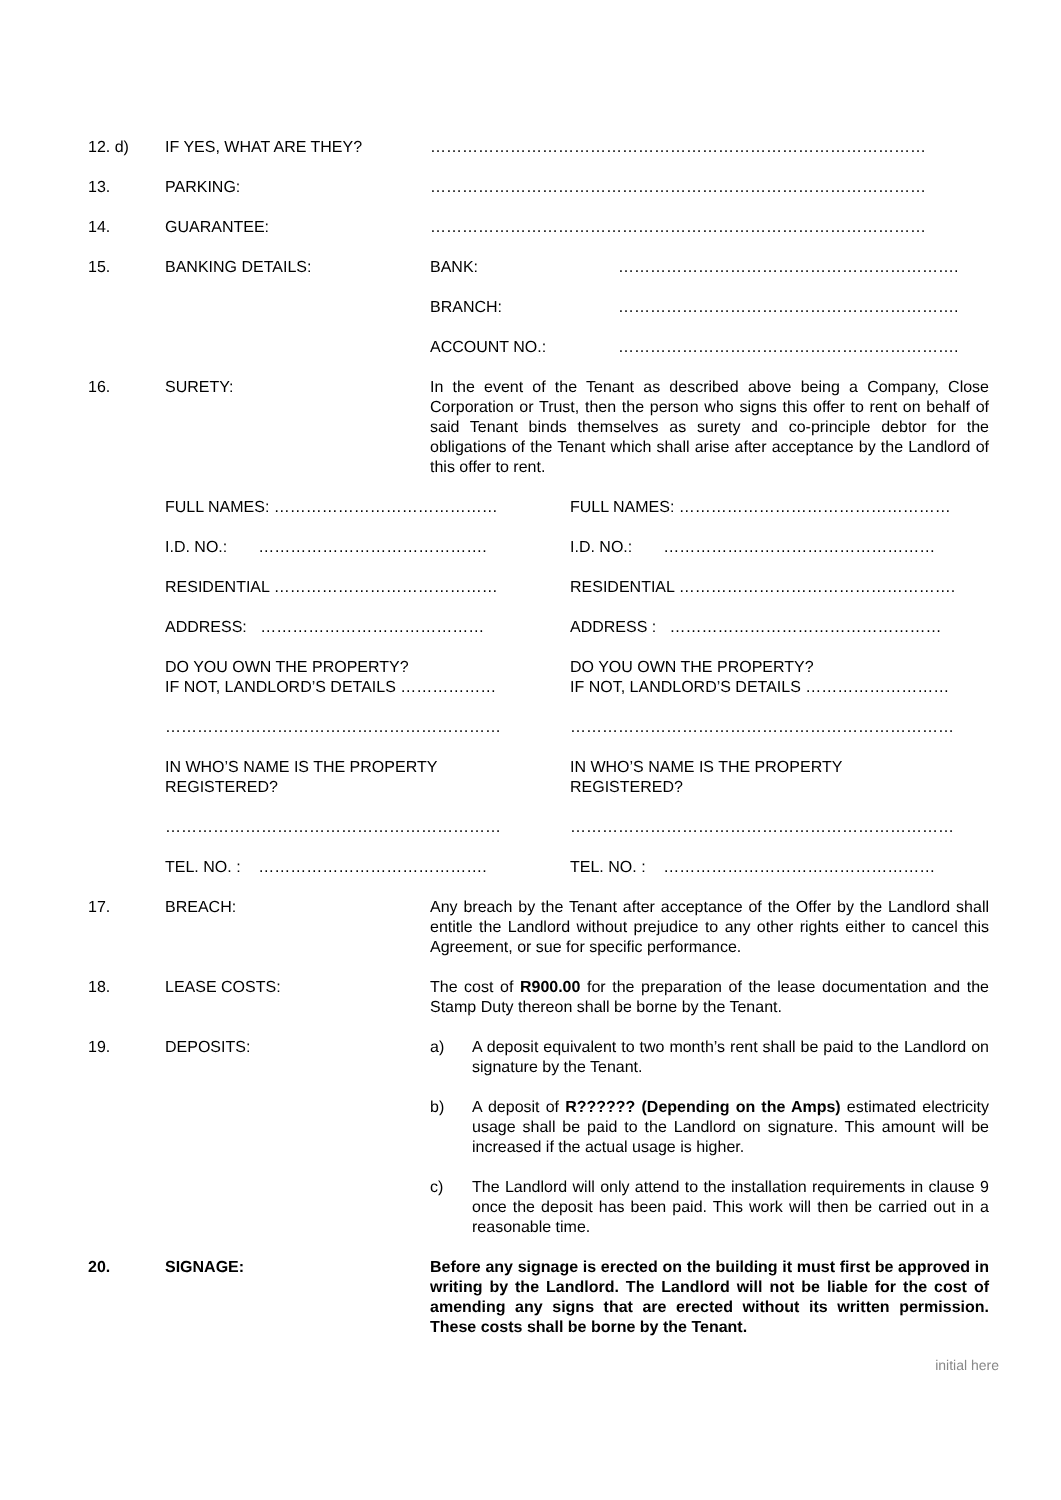12. d) IF YES, WHAT ARE THEY? …………………………………………………………………………………
13. PARKING: …………………………………………………………………………………
14. GUARANTEE: …………………………………………………………………………………
15. BANKING DETAILS: BANK: ……………………………………………………….
BRANCH: ……………………………………………………….
ACCOUNT NO.: ……………………………………………………….
16. SURETY: In the event of the Tenant as described above being a Company, Close Corporation or Trust, then the person who signs this offer to rent on behalf of said Tenant binds themselves as surety and co-principle debtor for the obligations of the Tenant which shall arise after acceptance by the Landlord of this offer to rent.
FULL NAMES: …………………………………… FULL NAMES: ……………………………………………
I.D. NO.: ……………………………………. I.D. NO.: ……………………………………………
RESIDENTIAL …………………………………… RESIDENTIAL …………………………………………….
ADDRESS: …………………………………… ADDRESS : ……………………………………………
DO YOU OWN THE PROPERTY?
IF NOT, LANDLORD’S DETAILS ………………
DO YOU OWN THE PROPERTY?
IF NOT, LANDLORD’S DETAILS ………………………
……………………………………………………… ………………………………………………………………
IN WHO’S NAME IS THE PROPERTY
REGISTERED?
IN WHO’S NAME IS THE PROPERTY
REGISTERED?
……………………………………………………… ………………………………………………………………
TEL. NO. : ……………………………………. TEL. NO. : ……………………………………………
17. BREACH: Any breach by the Tenant after acceptance of the Offer by the Landlord shall entitle the Landlord without prejudice to any other rights either to cancel this Agreement, or sue for specific performance.
18. LEASE COSTS: The cost of R900.00 for the preparation of the lease documentation and the Stamp Duty thereon shall be borne by the Tenant.
19. DEPOSITS: a) A deposit equivalent to two month’s rent shall be paid to the Landlord on signature by the Tenant.
b) A deposit of R?????? (Depending on the Amps) estimated electricity usage shall be paid to the Landlord on signature. This amount will be increased if the actual usage is higher.
c) The Landlord will only attend to the installation requirements in clause 9 once the deposit has been paid. This work will then be carried out in a reasonable time.
20. SIGNAGE: Before any signage is erected on the building it must first be approved in writing by the Landlord. The Landlord will not be liable for the cost of amending any signs that are erected without its written permission. These costs shall be borne by the Tenant.
initial here